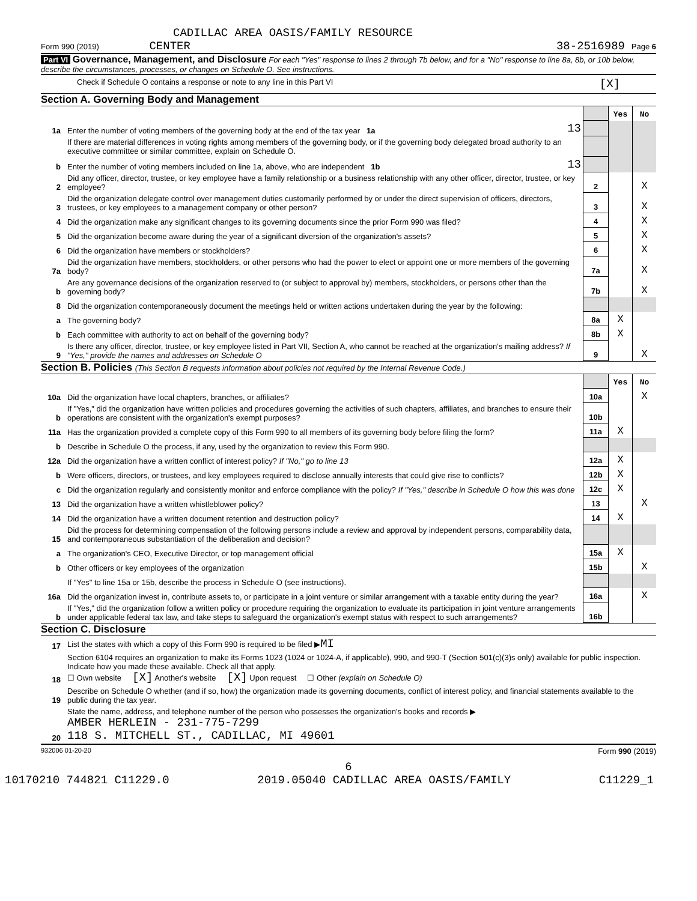CADILLAC AREA OASIS/FAMILY RESOURCE
Form 990 (2019) CENTER 38-2516989 Page 6
Part VI Governance, Management, and Disclosure For each "Yes" response to lines 2 through 7b below, and for a "No" response to line 8a, 8b, or 10b below, describe the circumstances, processes, or changes on Schedule O. See instructions.
Check if Schedule O contains a response or note to any line in this Part VI [X]
Section A. Governing Body and Management
| | | | | Yes | No |
| 1a | Enter the number of voting members of the governing body at the end of the tax year 1a | 13 | | | |
| | If there are material differences in voting rights among members of the governing body, or if the governing body delegated broad authority to an executive committee or similar committee, explain on Schedule O. | | | | |
| b | Enter the number of voting members included on line 1a, above, who are independent 1b | 13 | | | |
| 2 | Did any officer, director, trustee, or key employee have a family relationship or a business relationship with any other officer, director, trustee, or key employee? | | 2 | | X |
| 3 | Did the organization delegate control over management duties customarily performed by or under the direct supervision of officers, directors, trustees, or key employees to a management company or other person? | | 3 | | X |
| 4 | Did the organization make any significant changes to its governing documents since the prior Form 990 was filed? | | 4 | | X |
| 5 | Did the organization become aware during the year of a significant diversion of the organization's assets? | | 5 | | X |
| 6 | Did the organization have members or stockholders? | | 6 | | X |
| 7a | Did the organization have members, stockholders, or other persons who had the power to elect or appoint one or more members of the governing body? | | 7a | | X |
| b | Are any governance decisions of the organization reserved to (or subject to approval by) members, stockholders, or persons other than the governing body? | | 7b | | X |
| 8 | Did the organization contemporaneously document the meetings held or written actions undertaken during the year by the following: | | | | |
| a | The governing body? | | 8a | X | |
| b | Each committee with authority to act on behalf of the governing body? | | 8b | X | |
| 9 | Is there any officer, director, trustee, or key employee listed in Part VII, Section A, who cannot be reached at the organization's mailing address? If "Yes," provide the names and addresses on Schedule O | | 9 | | X |
Section B. Policies (This Section B requests information about policies not required by the Internal Revenue Code.)
| | | | Yes | No |
| 10a | Did the organization have local chapters, branches, or affiliates? | 10a | | X |
| b | If "Yes," did the organization have written policies and procedures governing the activities of such chapters, affiliates, and branches to ensure their operations are consistent with the organization's exempt purposes? | 10b | | |
| 11a | Has the organization provided a complete copy of this Form 990 to all members of its governing body before filing the form? | 11a | X | |
| b | Describe in Schedule O the process, if any, used by the organization to review this Form 990. | | | |
| 12a | Did the organization have a written conflict of interest policy? If "No," go to line 13 | 12a | X | |
| b | Were officers, directors, or trustees, and key employees required to disclose annually interests that could give rise to conflicts? | 12b | X | |
| c | Did the organization regularly and consistently monitor and enforce compliance with the policy? If "Yes," describe in Schedule O how this was done | 12c | X | |
| 13 | Did the organization have a written whistleblower policy? | 13 | | X |
| 14 | Did the organization have a written document retention and destruction policy? | 14 | X | |
| 15 | Did the process for determining compensation of the following persons include a review and approval by independent persons, comparability data, and contemporaneous substantiation of the deliberation and decision? | | | |
| a | The organization's CEO, Executive Director, or top management official | 15a | X | |
| b | Other officers or key employees of the organization | 15b | | X |
| | If "Yes" to line 15a or 15b, describe the process in Schedule O (see instructions). | | | |
| 16a | Did the organization invest in, contribute assets to, or participate in a joint venture or similar arrangement with a taxable entity during the year? | 16a | | X |
| b | If "Yes," did the organization follow a written policy or procedure requiring the organization to evaluate its participation in joint venture arrangements under applicable federal tax law, and take steps to safeguard the organization's exempt status with respect to such arrangements? | 16b | | |
Section C. Disclosure
| 17 | List the states with which a copy of this Form 990 is required to be filed ▶ MI |
| 18 | Section 6104 requires an organization to make its Forms 1023 (1024 or 1024-A, if applicable), 990, and 990-T (Section 501(c)(3)s only) available for public inspection. Indicate how you made these available. Check all that apply. ☐ Own website [X] Another's website [X] Upon request ☐ Other (explain on Schedule O) |
| 19 | Describe on Schedule O whether (and if so, how) the organization made its governing documents, conflict of interest policy, and financial statements available to the public during the tax year. |
| 20 | State the name, address, and telephone number of the person who possesses the organization's books and records ▶ AMBER HERLEIN - 231-775-7299 118 S. MITCHELL ST., CADILLAC, MI 49601 |
932006 01-20-20 Form 990 (2019)
6
10170210 744821 C11229.0 2019.05040 CADILLAC AREA OASIS/FAMILY C11229_1